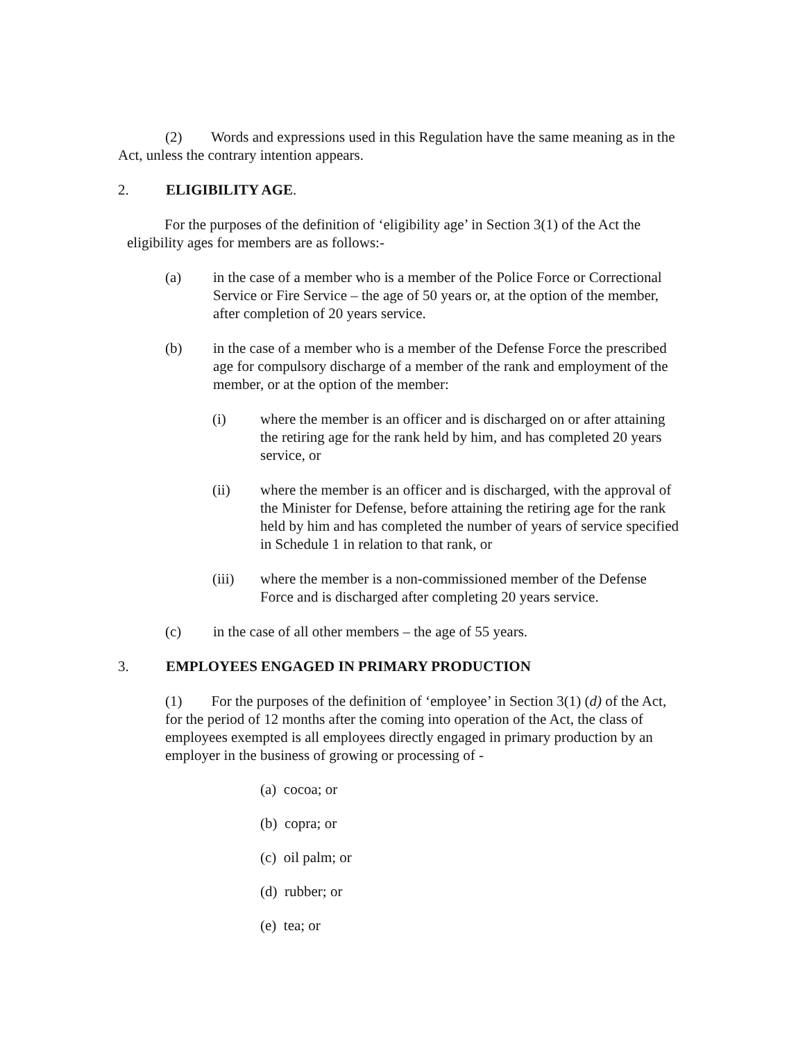(2) Words and expressions used in this Regulation have the same meaning as in the Act, unless the contrary intention appears.
2. ELIGIBILITY AGE.
For the purposes of the definition of ‘eligibility age’ in Section 3(1) of the Act the eligibility ages for members are as follows:-
(a) in the case of a member who is a member of the Police Force or Correctional Service or Fire Service – the age of 50 years or, at the option of the member, after completion of 20 years service.
(b) in the case of a member who is a member of the Defense Force the prescribed age for compulsory discharge of a member of the rank and employment of the member, or at the option of the member:
(i) where the member is an officer and is discharged on or after attaining the retiring age for the rank held by him, and has completed 20 years service, or
(ii) where the member is an officer and is discharged, with the approval of the Minister for Defense, before attaining the retiring age for the rank held by him and has completed the number of years of service specified in Schedule 1 in relation to that rank, or
(iii) where the member is a non-commissioned member of the Defense Force and is discharged after completing 20 years service.
(c) in the case of all other members – the age of 55 years.
3. EMPLOYEES ENGAGED IN PRIMARY PRODUCTION
(1) For the purposes of the definition of ‘employee’ in Section 3(1) (d) of the Act, for the period of 12 months after the coming into operation of the Act, the class of employees exempted is all employees directly engaged in primary production by an employer in the business of growing or processing of -
(a) cocoa; or
(b) copra; or
(c) oil palm; or
(d) rubber; or
(e) tea; or